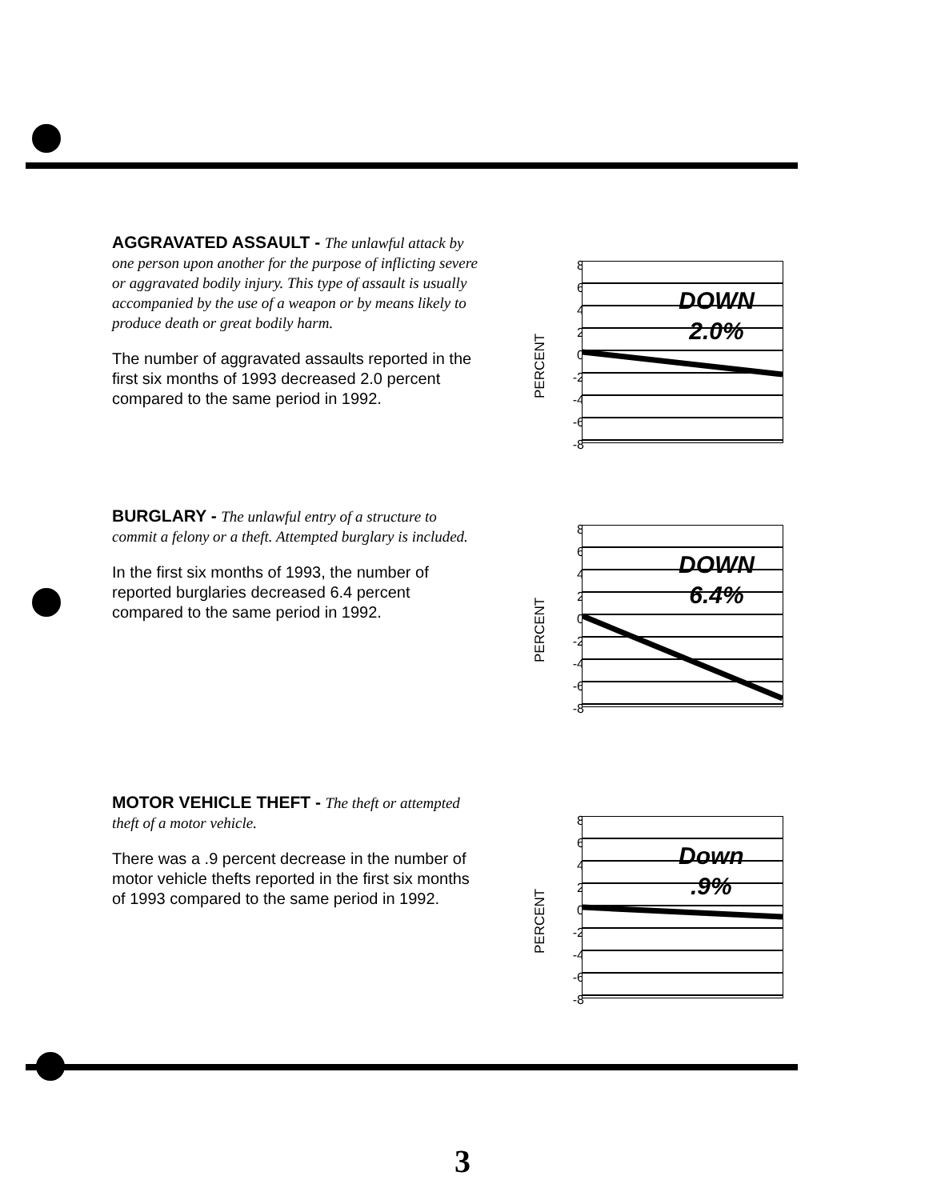AGGRAVATED ASSAULT -
The unlawful attack by one person upon another for the purpose of inflicting severe or aggravated bodily injury. This type of assault is usually accompanied by the use of a weapon or by means likely to produce death or great bodily harm.
The number of aggravated assaults reported in the first six months of 1993 decreased 2.0 percent compared to the same period in 1992.
PERCENT
8
6
4
2
0
-2
-4
-6
-8
DOWN
2.0%
BURGLARY -
The unlawful entry of a structure to commit a felony or a theft. Attempted burglary is included.
In the first six months of 1993, the number of reported burglaries decreased 6.4 percent compared to the same period in 1992.
PERCENT
8
6
4
2
0
-2
-4
-6
-8
DOWN
6.4%
MOTOR VEHICLE THEFT -
The theft or attempted theft of a motor vehicle.
There was a .9 percent decrease in the number of motor vehicle thefts reported in the first six months of 1993 compared to the same period in 1992.
PERCENT
8
6
4
2
0
-2
-4
-6
-8
Down
.9%
3